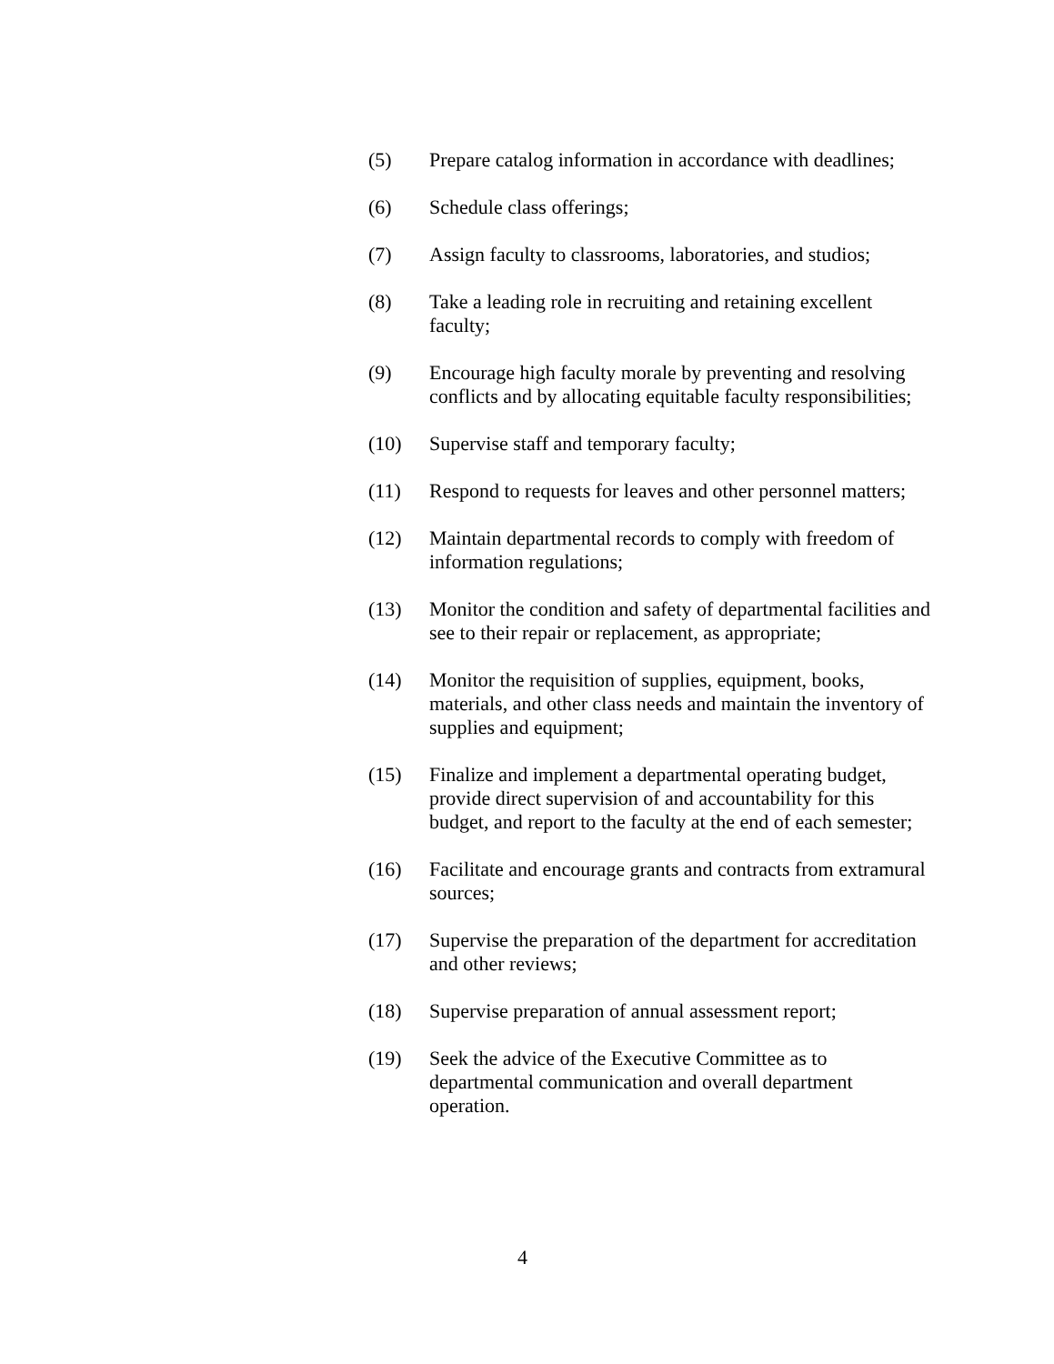(5) Prepare catalog information in accordance with deadlines;
(6) Schedule class offerings;
(7) Assign faculty to classrooms, laboratories, and studios;
(8) Take a leading role in recruiting and retaining excellent faculty;
(9) Encourage high faculty morale by preventing and resolving conflicts and by allocating equitable faculty responsibilities;
(10) Supervise staff and temporary faculty;
(11) Respond to requests for leaves and other personnel matters;
(12) Maintain departmental records to comply with freedom of information regulations;
(13) Monitor the condition and safety of departmental facilities and see to their repair or replacement, as appropriate;
(14) Monitor the requisition of supplies, equipment, books, materials, and other class needs and maintain the inventory of supplies and equipment;
(15) Finalize and implement a departmental operating budget, provide direct supervision of and accountability for this budget, and report to the faculty at the end of each semester;
(16) Facilitate and encourage grants and contracts from extramural sources;
(17) Supervise the preparation of the department for accreditation and other reviews;
(18) Supervise preparation of annual assessment report;
(19) Seek the advice of the Executive Committee as to departmental communication and overall department operation.
4